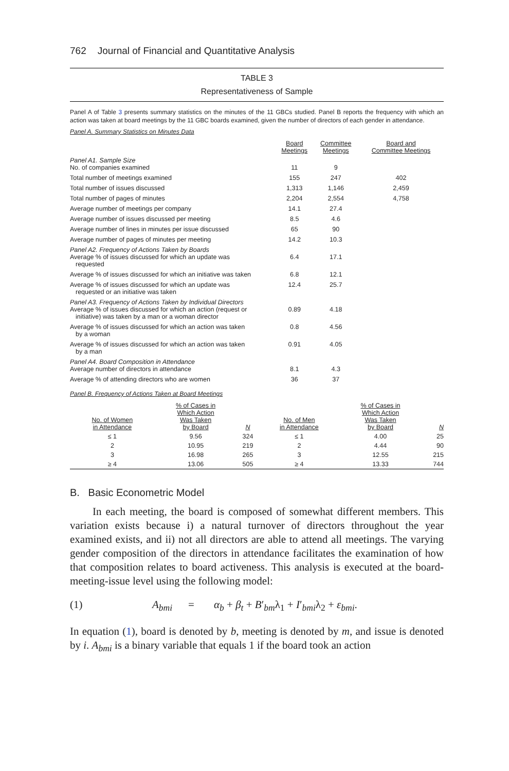762 Journal of Financial and Quantitative Analysis
TABLE 3
Representativeness of Sample
Panel A of Table 3 presents summary statistics on the minutes of the 11 GBCs studied. Panel B reports the frequency with which an action was taken at board meetings by the 11 GBC boards examined, given the number of directors of each gender in attendance.
Panel A. Summary Statistics on Minutes Data
| | Board Meetings | Committee Meetings | Board and Committee Meetings |
| --- | --- | --- | --- |
| Panel A1. Sample Size No. of companies examined | 11 | 9 | |
| Total number of meetings examined | 155 | 247 | 402 |
| Total number of issues discussed | 1,313 | 1,146 | 2,459 |
| Total number of pages of minutes | 2,204 | 2,554 | 4,758 |
| Average number of meetings per company | 14.1 | 27.4 | |
| Average number of issues discussed per meeting | 8.5 | 4.6 | |
| Average number of lines in minutes per issue discussed | 65 | 90 | |
| Average number of pages of minutes per meeting | 14.2 | 10.3 | |
| Panel A2. Frequency of Actions Taken by Boards Average % of issues discussed for which an update was requested | 6.4 | 17.1 | |
| Average % of issues discussed for which an initiative was taken | 6.8 | 12.1 | |
| Average % of issues discussed for which an update was requested or an initiative was taken | 12.4 | 25.7 | |
| Panel A3. Frequency of Actions Taken by Individual Directors Average % of issues discussed for which an action (request or initiative) was taken by a man or a woman director | 0.89 | 4.18 | |
| Average % of issues discussed for which an action was taken by a woman | 0.8 | 4.56 | |
| Average % of issues discussed for which an action was taken by a man | 0.91 | 4.05 | |
| Panel A4. Board Composition in Attendance Average number of directors in attendance | 8.1 | 4.3 | |
| Average % of attending directors who are women | 36 | 37 | |
Panel B. Frequency of Actions Taken at Board Meetings
| No. of Women in Attendance | % of Cases in Which Action Was Taken by Board | N | No. of Men in Attendance | % of Cases in Which Action Was Taken by Board | N |
| --- | --- | --- | --- | --- | --- |
| ≤ 1 | 9.56 | 324 | ≤ 1 | 4.00 | 25 |
| 2 | 10.95 | 219 | 2 | 4.44 | 90 |
| 3 | 16.98 | 265 | 3 | 12.55 | 215 |
| ≥ 4 | 13.06 | 505 | ≥ 4 | 13.33 | 744 |
B. Basic Econometric Model
In each meeting, the board is composed of somewhat different members. This variation exists because i) a natural turnover of directors throughout the year examined exists, and ii) not all directors are able to attend all meetings. The varying gender composition of the directors in attendance facilitates the examination of how that composition relates to board activeness. This analysis is executed at the board-meeting-issue level using the following model:
(1) A<sub>bmi</sub> = α<sub>b</sub> + β<sub>t</sub> + B′<sub>bm</sub>λ<sub>1</sub> + I′<sub>bmi</sub>λ<sub>2</sub> + ε<sub>bmi</sub>.
In equation (1), board is denoted by b, meeting is denoted by m, and issue is denoted by i. A<sub>bmi</sub> is a binary variable that equals 1 if the board took an action